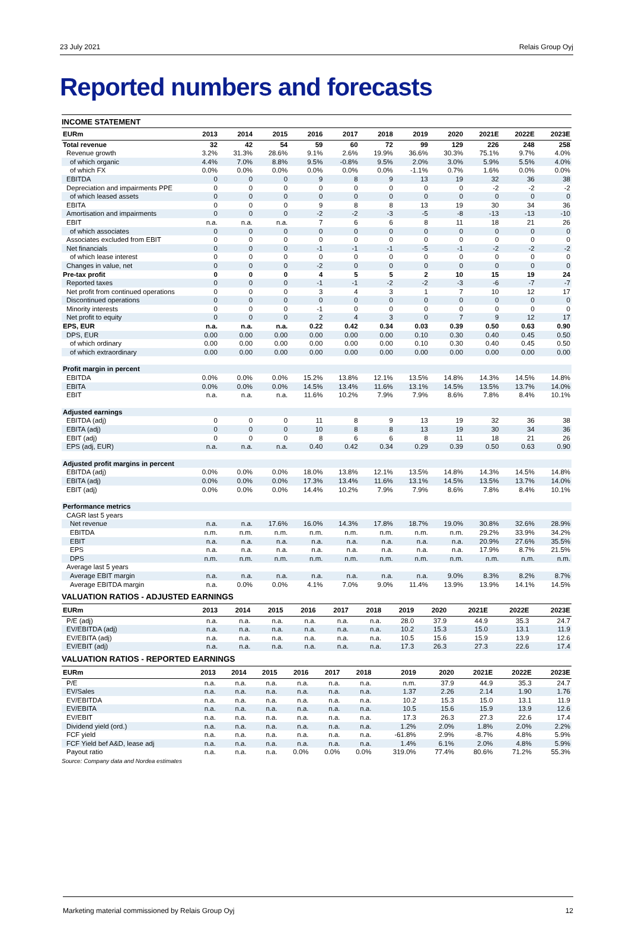23 July 2021 Relais Group Oyj
Reported numbers and forecasts
INCOME STATEMENT
| EURm | 2013 | 2014 | 2015 | 2016 | 2017 | 2018 | 2019 | 2020 | 2021E | 2022E | 2023E |
| --- | --- | --- | --- | --- | --- | --- | --- | --- | --- | --- | --- |
| Total revenue | 32 | 42 | 54 | 59 | 60 | 72 | 99 | 129 | 226 | 248 | 258 |
| Revenue growth | 3.2% | 31.3% | 28.6% | 9.1% | 2.6% | 19.9% | 36.6% | 30.3% | 75.1% | 9.7% | 4.0% |
| of which organic | 4.4% | 7.0% | 8.8% | 9.5% | -0.8% | 9.5% | 2.0% | 3.0% | 5.9% | 5.5% | 4.0% |
| of which FX | 0.0% | 0.0% | 0.0% | 0.0% | 0.0% | 0.0% | -1.1% | 0.7% | 1.6% | 0.0% | 0.0% |
| EBITDA | 0 | 0 | 0 | 9 | 8 | 9 | 13 | 19 | 32 | 36 | 38 |
| Depreciation and impairments PPE | 0 | 0 | 0 | 0 | 0 | 0 | 0 | 0 | -2 | -2 | -2 |
| of which leased assets | 0 | 0 | 0 | 0 | 0 | 0 | 0 | 0 | 0 | 0 | 0 |
| EBITA | 0 | 0 | 0 | 9 | 8 | 8 | 13 | 19 | 30 | 34 | 36 |
| Amortisation and impairments | 0 | 0 | 0 | -2 | -2 | -3 | -5 | -8 | -13 | -13 | -10 |
| EBIT | n.a. | n.a. | n.a. | 7 | 6 | 6 | 8 | 11 | 18 | 21 | 26 |
| of which associates | 0 | 0 | 0 | 0 | 0 | 0 | 0 | 0 | 0 | 0 | 0 |
| Associates excluded from EBIT | 0 | 0 | 0 | 0 | 0 | 0 | 0 | 0 | 0 | 0 | 0 |
| Net financials | 0 | 0 | 0 | -1 | -1 | -1 | -5 | -1 | -2 | -2 | -2 |
| of which lease interest | 0 | 0 | 0 | 0 | 0 | 0 | 0 | 0 | 0 | 0 | 0 |
| Changes in value, net | 0 | 0 | 0 | -2 | 0 | 0 | 0 | 0 | 0 | 0 | 0 |
| Pre-tax profit | 0 | 0 | 0 | 4 | 5 | 5 | 2 | 10 | 15 | 19 | 24 |
| Reported taxes | 0 | 0 | 0 | -1 | -1 | -2 | -2 | -3 | -6 | -7 | -7 |
| Net profit from continued operations | 0 | 0 | 0 | 3 | 4 | 3 | 1 | 7 | 10 | 12 | 17 |
| Discontinued operations | 0 | 0 | 0 | 0 | 0 | 0 | 0 | 0 | 0 | 0 | 0 |
| Minority interests | 0 | 0 | 0 | -1 | 0 | 0 | 0 | 0 | 0 | 0 | 0 |
| Net profit to equity | 0 | 0 | 0 | 2 | 4 | 3 | 0 | 7 | 9 | 12 | 17 |
| EPS, EUR | n.a. | n.a. | n.a. | 0.22 | 0.42 | 0.34 | 0.03 | 0.39 | 0.50 | 0.63 | 0.90 |
| DPS, EUR | 0.00 | 0.00 | 0.00 | 0.00 | 0.00 | 0.00 | 0.10 | 0.30 | 0.40 | 0.45 | 0.50 |
| of which ordinary | 0.00 | 0.00 | 0.00 | 0.00 | 0.00 | 0.00 | 0.10 | 0.30 | 0.40 | 0.45 | 0.50 |
| of which extraordinary | 0.00 | 0.00 | 0.00 | 0.00 | 0.00 | 0.00 | 0.00 | 0.00 | 0.00 | 0.00 | 0.00 |
| Profit margin in percent | | | | | | | | | | | |
| EBITDA | 0.0% | 0.0% | 0.0% | 15.2% | 13.8% | 12.1% | 13.5% | 14.8% | 14.3% | 14.5% | 14.8% |
| EBITA | 0.0% | 0.0% | 0.0% | 14.5% | 13.4% | 11.6% | 13.1% | 14.5% | 13.5% | 13.7% | 14.0% |
| EBIT | n.a. | n.a. | n.a. | 11.6% | 10.2% | 7.9% | 7.9% | 8.6% | 7.8% | 8.4% | 10.1% |
| Adjusted earnings | | | | | | | | | | | |
| EBITDA (adj) | 0 | 0 | 0 | 11 | 8 | 9 | 13 | 19 | 32 | 36 | 38 |
| EBITA (adj) | 0 | 0 | 0 | 10 | 8 | 8 | 13 | 19 | 30 | 34 | 36 |
| EBIT (adj) | 0 | 0 | 0 | 8 | 6 | 6 | 8 | 11 | 18 | 21 | 26 |
| EPS (adj, EUR) | n.a. | n.a. | n.a. | 0.40 | 0.42 | 0.34 | 0.29 | 0.39 | 0.50 | 0.63 | 0.90 |
| Adjusted profit margins in percent | | | | | | | | | | | |
| EBITDA (adj) | 0.0% | 0.0% | 0.0% | 18.0% | 13.8% | 12.1% | 13.5% | 14.8% | 14.3% | 14.5% | 14.8% |
| EBITA (adj) | 0.0% | 0.0% | 0.0% | 17.3% | 13.4% | 11.6% | 13.1% | 14.5% | 13.5% | 13.7% | 14.0% |
| EBIT (adj) | 0.0% | 0.0% | 0.0% | 14.4% | 10.2% | 7.9% | 7.9% | 8.6% | 7.8% | 8.4% | 10.1% |
| Performance metrics | | | | | | | | | | | |
| CAGR last 5 years | | | | | | | | | | | |
| Net revenue | n.a. | n.a. | 17.6% | 16.0% | 14.3% | 17.8% | 18.7% | 19.0% | 30.8% | 32.6% | 28.9% |
| EBITDA | n.m. | n.m. | n.m. | n.m. | n.m. | n.m. | n.m. | n.m. | 29.2% | 33.9% | 34.2% |
| EBIT | n.a. | n.a. | n.a. | n.a. | n.a. | n.a. | n.a. | n.a. | 20.9% | 27.6% | 35.5% |
| EPS | n.a. | n.a. | n.a. | n.a. | n.a. | n.a. | n.a. | n.a. | 17.9% | 8.7% | 21.5% |
| DPS | n.m. | n.m. | n.m. | n.m. | n.m. | n.m. | n.m. | n.m. | n.m. | n.m. | n.m. |
| Average last 5 years | | | | | | | | | | | |
| Average EBIT margin | n.a. | n.a. | n.a. | n.a. | n.a. | n.a. | n.a. | 9.0% | 8.3% | 8.2% | 8.7% |
| Average EBITDA margin | n.a. | 0.0% | 0.0% | 4.1% | 7.0% | 9.0% | 11.4% | 13.9% | 13.9% | 14.1% | 14.5% |
VALUATION RATIOS - ADJUSTED EARNINGS
| EURm | 2013 | 2014 | 2015 | 2016 | 2017 | 2018 | 2019 | 2020 | 2021E | 2022E | 2023E |
| --- | --- | --- | --- | --- | --- | --- | --- | --- | --- | --- | --- |
| P/E (adj) | n.a. | n.a. | n.a. | n.a. | n.a. | n.a. | 28.0 | 37.9 | 44.9 | 35.3 | 24.7 |
| EV/EBITDA (adj) | n.a. | n.a. | n.a. | n.a. | n.a. | n.a. | 10.2 | 15.3 | 15.0 | 13.1 | 11.9 |
| EV/EBITA (adj) | n.a. | n.a. | n.a. | n.a. | n.a. | n.a. | 10.5 | 15.6 | 15.9 | 13.9 | 12.6 |
| EV/EBIT (adj) | n.a. | n.a. | n.a. | n.a. | n.a. | n.a. | 17.3 | 26.3 | 27.3 | 22.6 | 17.4 |
VALUATION RATIOS - REPORTED EARNINGS
| EURm | 2013 | 2014 | 2015 | 2016 | 2017 | 2018 | 2019 | 2020 | 2021E | 2022E | 2023E |
| --- | --- | --- | --- | --- | --- | --- | --- | --- | --- | --- | --- |
| P/E | n.a. | n.a. | n.a. | n.a. | n.a. | n.a. | n.m. | 37.9 | 44.9 | 35.3 | 24.7 |
| EV/Sales | n.a. | n.a. | n.a. | n.a. | n.a. | n.a. | 1.37 | 2.26 | 2.14 | 1.90 | 1.76 |
| EV/EBITDA | n.a. | n.a. | n.a. | n.a. | n.a. | n.a. | 10.2 | 15.3 | 15.0 | 13.1 | 11.9 |
| EV/EBITA | n.a. | n.a. | n.a. | n.a. | n.a. | n.a. | 10.5 | 15.6 | 15.9 | 13.9 | 12.6 |
| EV/EBIT | n.a. | n.a. | n.a. | n.a. | n.a. | n.a. | 17.3 | 26.3 | 27.3 | 22.6 | 17.4 |
| Dividend yield (ord.) | n.a. | n.a. | n.a. | n.a. | n.a. | n.a. | 1.2% | 2.0% | 1.8% | 2.0% | 2.2% |
| FCF yield | n.a. | n.a. | n.a. | n.a. | n.a. | n.a. | -61.8% | 2.9% | -8.7% | 4.8% | 5.9% |
| FCF Yield bef A&D, lease adj | n.a. | n.a. | n.a. | n.a. | n.a. | n.a. | 1.4% | 6.1% | 2.0% | 4.8% | 5.9% |
| Payout ratio | n.a. | n.a. | n.a. | 0.0% | 0.0% | 0.0% | 319.0% | 77.4% | 80.6% | 71.2% | 55.3% |
Source: Company data and Nordea estimates
Marketing material commissioned by Relais Group Oyj 12